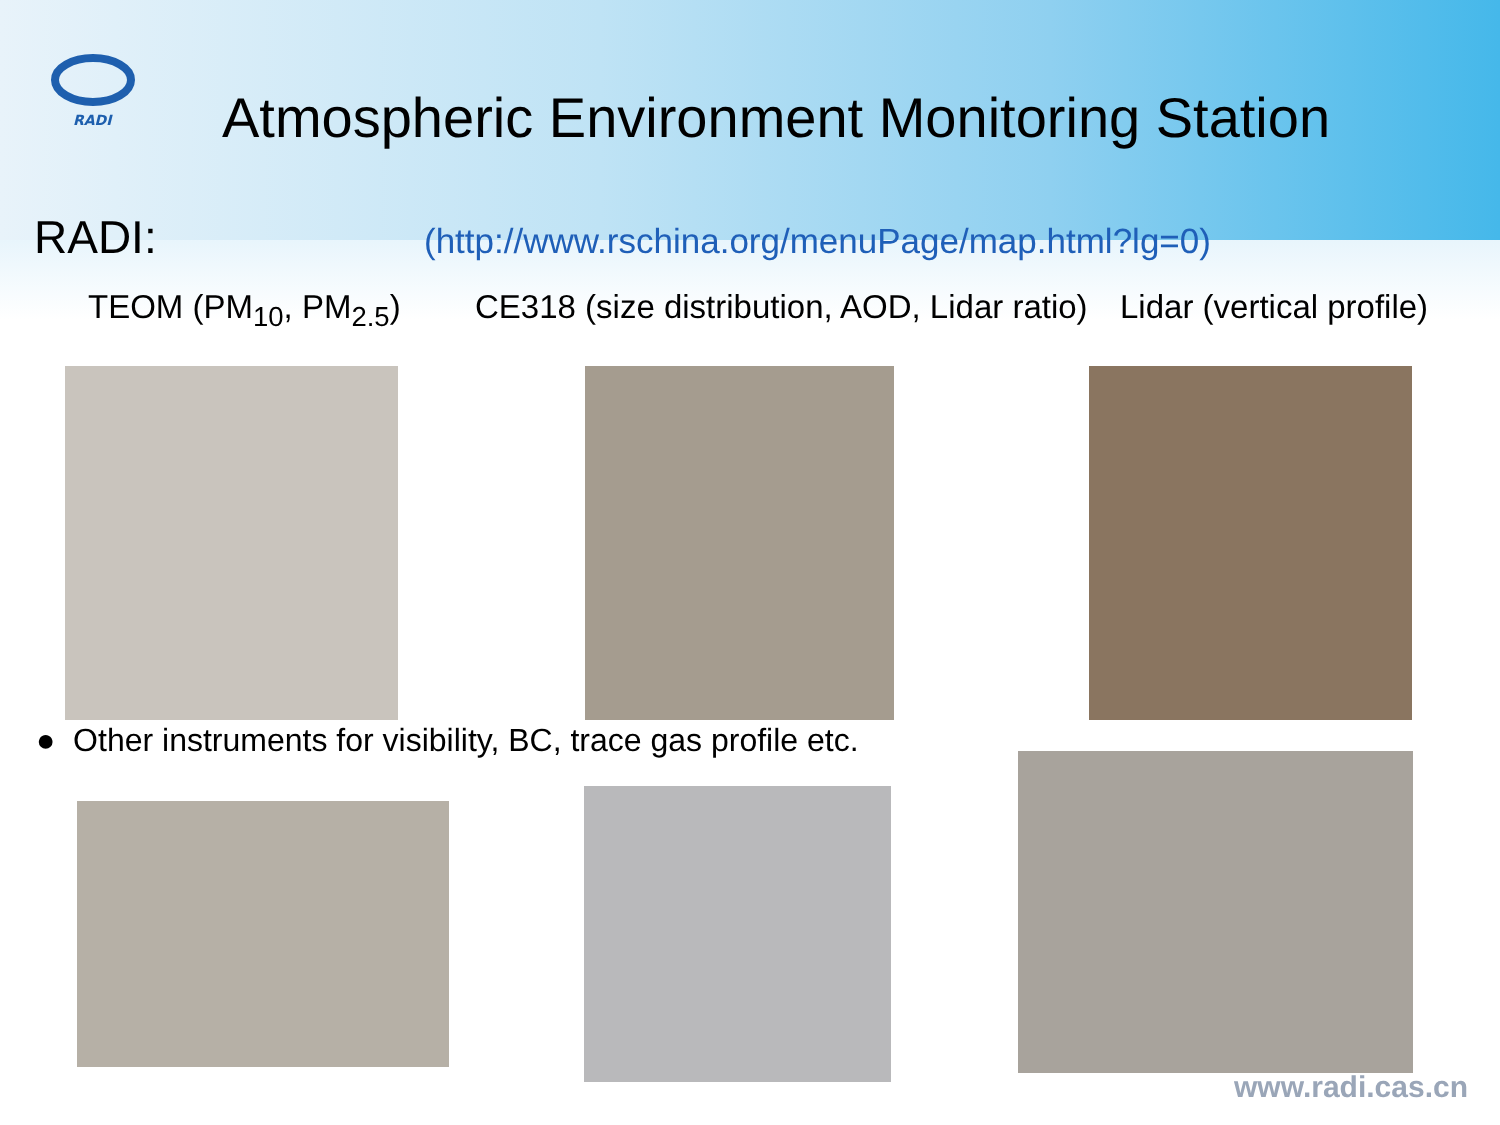RADI
Atmospheric Environment Monitoring Station
RADI:
(http://www.rschina.org/menuPage/map.html?lg=0)
TEOM (PM<sub>10</sub>, PM<sub>2.5</sub>) CE318 (size distribution, AOD, Lidar ratio) Lidar (vertical profile)
● Other instruments for visibility, BC, trace gas profile etc.
www.radi.cas.cn